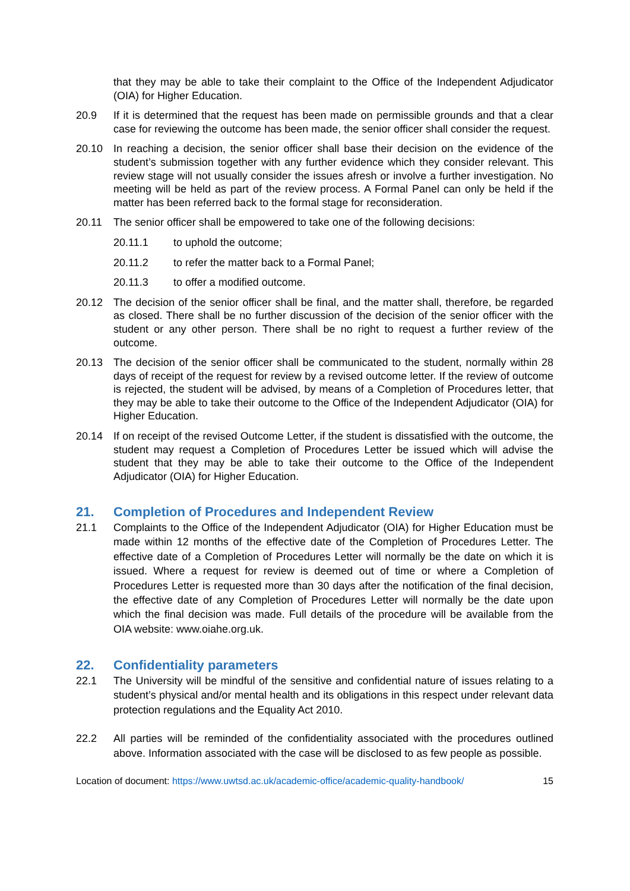that they may be able to take their complaint to the Office of the Independent Adjudicator (OIA) for Higher Education.
20.9 If it is determined that the request has been made on permissible grounds and that a clear case for reviewing the outcome has been made, the senior officer shall consider the request.
20.10 In reaching a decision, the senior officer shall base their decision on the evidence of the student’s submission together with any further evidence which they consider relevant. This review stage will not usually consider the issues afresh or involve a further investigation. No meeting will be held as part of the review process. A Formal Panel can only be held if the matter has been referred back to the formal stage for reconsideration.
20.11 The senior officer shall be empowered to take one of the following decisions:
20.11.1 to uphold the outcome;
20.11.2 to refer the matter back to a Formal Panel;
20.11.3 to offer a modified outcome.
20.12 The decision of the senior officer shall be final, and the matter shall, therefore, be regarded as closed. There shall be no further discussion of the decision of the senior officer with the student or any other person. There shall be no right to request a further review of the outcome.
20.13 The decision of the senior officer shall be communicated to the student, normally within 28 days of receipt of the request for review by a revised outcome letter. If the review of outcome is rejected, the student will be advised, by means of a Completion of Procedures letter, that they may be able to take their outcome to the Office of the Independent Adjudicator (OIA) for Higher Education.
20.14 If on receipt of the revised Outcome Letter, if the student is dissatisfied with the outcome, the student may request a Completion of Procedures Letter be issued which will advise the student that they may be able to take their outcome to the Office of the Independent Adjudicator (OIA) for Higher Education.
21. Completion of Procedures and Independent Review
21.1 Complaints to the Office of the Independent Adjudicator (OIA) for Higher Education must be made within 12 months of the effective date of the Completion of Procedures Letter. The effective date of a Completion of Procedures Letter will normally be the date on which it is issued. Where a request for review is deemed out of time or where a Completion of Procedures Letter is requested more than 30 days after the notification of the final decision, the effective date of any Completion of Procedures Letter will normally be the date upon which the final decision was made. Full details of the procedure will be available from the OIA website: www.oiahe.org.uk.
22. Confidentiality parameters
22.1 The University will be mindful of the sensitive and confidential nature of issues relating to a student’s physical and/or mental health and its obligations in this respect under relevant data protection regulations and the Equality Act 2010.
22.2 All parties will be reminded of the confidentiality associated with the procedures outlined above. Information associated with the case will be disclosed to as few people as possible.
Location of document: https://www.uwtsd.ac.uk/academic-office/academic-quality-handbook/ 15